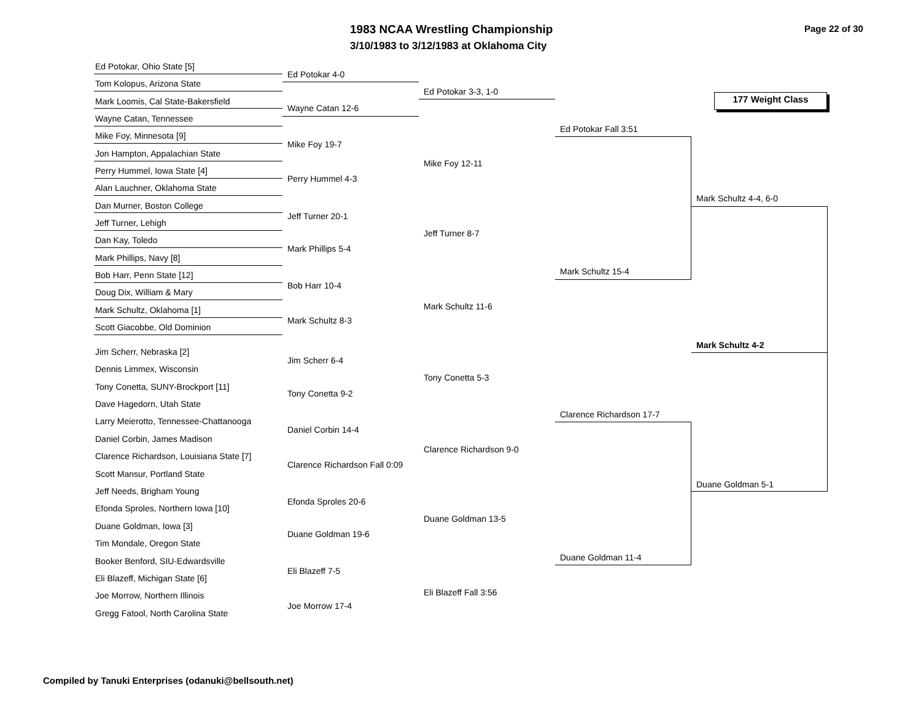1983 NCAA Wrestling Championship
3/10/1983 to 3/12/1983 at Oklahoma City
Page 22 of 30
177 Weight Class
Ed Potokar, Ohio State [5]
Tom Kolopus, Arizona State
Mark Loomis, Cal State-Bakersfield
Wayne Catan, Tennessee
Mike Foy, Minnesota [9]
Jon Hampton, Appalachian State
Perry Hummel, Iowa State [4]
Alan Lauchner, Oklahoma State
Dan Murner, Boston College
Jeff Turner, Lehigh
Dan Kay, Toledo
Mark Phillips, Navy [8]
Bob Harr, Penn State [12]
Doug Dix, William & Mary
Mark Schultz, Oklahoma [1]
Scott Giacobbe, Old Dominion
Jim Scherr, Nebraska [2]
Dennis Limmex, Wisconsin
Tony Conetta, SUNY-Brockport [11]
Dave Hagedorn, Utah State
Larry Meierotto, Tennessee-Chattanooga
Daniel Corbin, James Madison
Clarence Richardson, Louisiana State [7]
Scott Mansur, Portland State
Jeff Needs, Brigham Young
Efonda Sproles, Northern Iowa [10]
Duane Goldman, Iowa [3]
Tim Mondale, Oregon State
Booker Benford, SIU-Edwardsville
Eli Blazeff, Michigan State [6]
Joe Morrow, Northern Illinois
Gregg Fatool, North Carolina State
Ed Potokar 4-0
Wayne Catan 12-6
Mike Foy 19-7
Perry Hummel 4-3
Jeff Turner 20-1
Mark Phillips 5-4
Bob Harr 10-4
Mark Schultz 8-3
Jim Scherr 6-4
Tony Conetta 9-2
Daniel Corbin 14-4
Clarence Richardson Fall 0:09
Efonda Sproles 20-6
Duane Goldman 19-6
Eli Blazeff 7-5
Joe Morrow 17-4
Ed Potokar 3-3, 1-0
Mike Foy 12-11
Jeff Turner 8-7
Mark Schultz 11-6
Tony Conetta 5-3
Clarence Richardson 9-0
Duane Goldman 13-5
Eli Blazeff Fall 3:56
Ed Potokar Fall 3:51
Mark Schultz 15-4
Clarence Richardson 17-7
Duane Goldman 11-4
Mark Schultz 4-4, 6-0
Mark Schultz 4-2
Duane Goldman 5-1
Compiled by Tanuki Enterprises (odanuki@bellsouth.net)